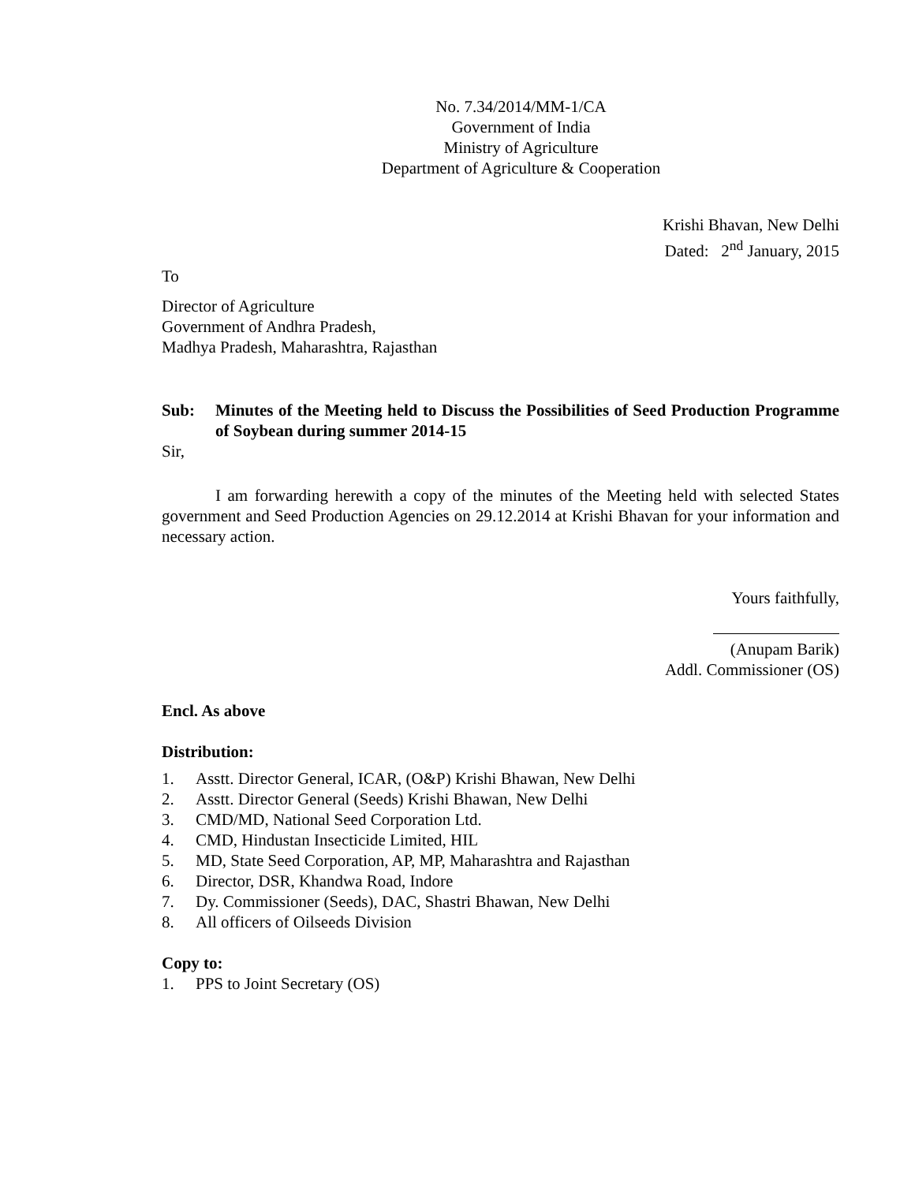No. 7.34/2014/MM-1/CA
Government of India
Ministry of Agriculture
Department of Agriculture & Cooperation
Krishi Bhavan, New Delhi
Dated: 2<sup>nd</sup> January, 2015
To
Director of Agriculture
Government of Andhra Pradesh,
Madhya Pradesh, Maharashtra, Rajasthan
Sub: Minutes of the Meeting held to Discuss the Possibilities of Seed Production Programme of Soybean during summer 2014-15
Sir,
I am forwarding herewith a copy of the minutes of the Meeting held with selected States government and Seed Production Agencies on 29.12.2014 at Krishi Bhavan for your information and necessary action.
Yours faithfully,
(Anupam Barik)
Addl. Commissioner (OS)
Encl. As above
Distribution:
1. Asstt. Director General, ICAR, (O&P) Krishi Bhawan, New Delhi
2. Asstt. Director General (Seeds) Krishi Bhawan, New Delhi
3. CMD/MD, National Seed Corporation Ltd.
4. CMD, Hindustan Insecticide Limited, HIL
5. MD, State Seed Corporation, AP, MP, Maharashtra and Rajasthan
6. Director, DSR, Khandwa Road, Indore
7. Dy. Commissioner (Seeds), DAC, Shastri Bhawan, New Delhi
8. All officers of Oilseeds Division
Copy to:
1. PPS to Joint Secretary (OS)